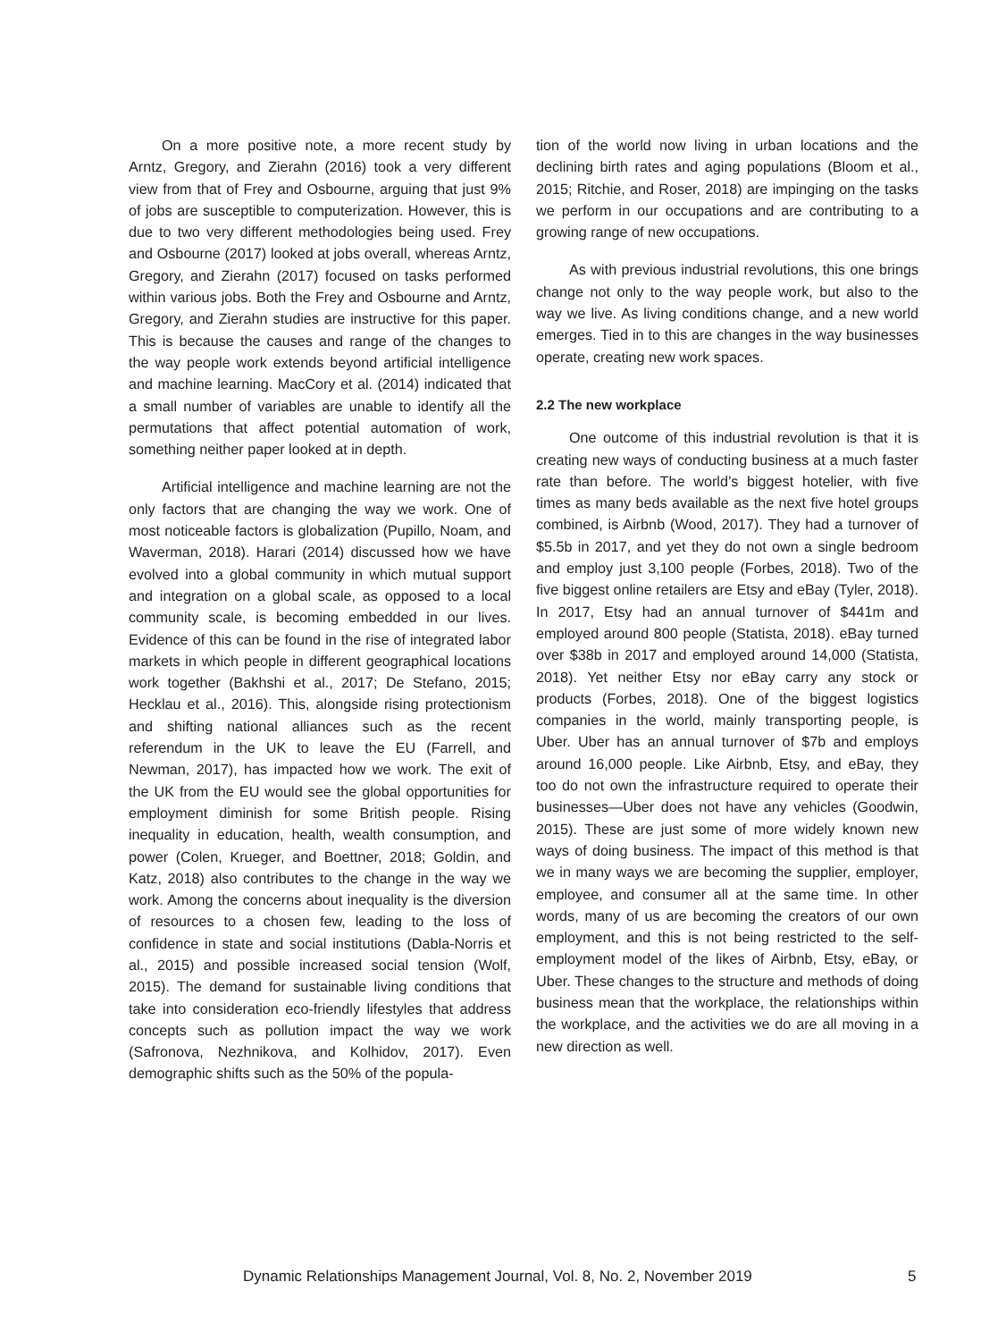On a more positive note, a more recent study by Arntz, Gregory, and Zierahn (2016) took a very different view from that of Frey and Osbourne, arguing that just 9% of jobs are susceptible to computerization. However, this is due to two very different methodologies being used. Frey and Osbourne (2017) looked at jobs overall, whereas Arntz, Gregory, and Zierahn (2017) focused on tasks performed within various jobs. Both the Frey and Osbourne and Arntz, Gregory, and Zierahn studies are instructive for this paper. This is because the causes and range of the changes to the way people work extends beyond artificial intelligence and machine learning. MacCory et al. (2014) indicated that a small number of variables are unable to identify all the permutations that affect potential automation of work, something neither paper looked at in depth.
Artificial intelligence and machine learning are not the only factors that are changing the way we work. One of most noticeable factors is globalization (Pupillo, Noam, and Waverman, 2018). Harari (2014) discussed how we have evolved into a global community in which mutual support and integration on a global scale, as opposed to a local community scale, is becoming embedded in our lives. Evidence of this can be found in the rise of integrated labor markets in which people in different geographical locations work together (Bakhshi et al., 2017; De Stefano, 2015; Hecklau et al., 2016). This, alongside rising protectionism and shifting national alliances such as the recent referendum in the UK to leave the EU (Farrell, and Newman, 2017), has impacted how we work. The exit of the UK from the EU would see the global opportunities for employment diminish for some British people. Rising inequality in education, health, wealth consumption, and power (Colen, Krueger, and Boettner, 2018; Goldin, and Katz, 2018) also contributes to the change in the way we work. Among the concerns about inequality is the diversion of resources to a chosen few, leading to the loss of confidence in state and social institutions (Dabla-Norris et al., 2015) and possible increased social tension (Wolf, 2015). The demand for sustainable living conditions that take into consideration eco-friendly lifestyles that address concepts such as pollution impact the way we work (Safronova, Nezhnikova, and Kolhidov, 2017). Even demographic shifts such as the 50% of the popula-
tion of the world now living in urban locations and the declining birth rates and aging populations (Bloom et al., 2015; Ritchie, and Roser, 2018) are impinging on the tasks we perform in our occupations and are contributing to a growing range of new occupations.
As with previous industrial revolutions, this one brings change not only to the way people work, but also to the way we live. As living conditions change, and a new world emerges. Tied in to this are changes in the way businesses operate, creating new work spaces.
2.2 The new workplace
One outcome of this industrial revolution is that it is creating new ways of conducting business at a much faster rate than before. The world’s biggest hotelier, with five times as many beds available as the next five hotel groups combined, is Airbnb (Wood, 2017). They had a turnover of $5.5b in 2017, and yet they do not own a single bedroom and employ just 3,100 people (Forbes, 2018). Two of the five biggest online retailers are Etsy and eBay (Tyler, 2018). In 2017, Etsy had an annual turnover of $441m and employed around 800 people (Statista, 2018). eBay turned over $38b in 2017 and employed around 14,000 (Statista, 2018). Yet neither Etsy nor eBay carry any stock or products (Forbes, 2018). One of the biggest logistics companies in the world, mainly transporting people, is Uber. Uber has an annual turnover of $7b and employs around 16,000 people. Like Airbnb, Etsy, and eBay, they too do not own the infrastructure required to operate their businesses—Uber does not have any vehicles (Goodwin, 2015). These are just some of more widely known new ways of doing business. The impact of this method is that we in many ways we are becoming the supplier, employer, employee, and consumer all at the same time. In other words, many of us are becoming the creators of our own employment, and this is not being restricted to the self-employment model of the likes of Airbnb, Etsy, eBay, or Uber. These changes to the structure and methods of doing business mean that the workplace, the relationships within the workplace, and the activities we do are all moving in a new direction as well.
Dynamic Relationships Management Journal, Vol. 8, No. 2, November 2019 5